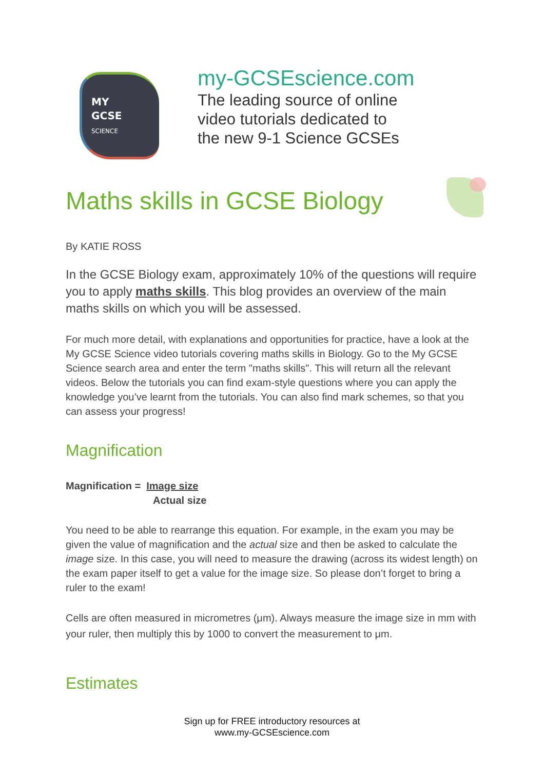MY
GCSE
SCIENCE
my-GCSEscience.com
The leading source of online
video tutorials dedicated to
the new 9-1 Science GCSEs
Maths skills in GCSE Biology
By KATIE ROSS
In the GCSE Biology exam, approximately 10% of the questions will require you to apply maths skills. This blog provides an overview of the main maths skills on which you will be assessed.
For much more detail, with explanations and opportunities for practice, have a look at the My GCSE Science video tutorials covering maths skills in Biology. Go to the My GCSE Science search area and enter the term "maths skills". This will return all the relevant videos. Below the tutorials you can find exam-style questions where you can apply the knowledge you’ve learnt from the tutorials. You can also find mark schemes, so that you can assess your progress!
Magnification
Magnification = Image size
Actual size
You need to be able to rearrange this equation. For example, in the exam you may be given the value of magnification and the actual size and then be asked to calculate the image size. In this case, you will need to measure the drawing (across its widest length) on the exam paper itself to get a value for the image size. So please don’t forget to bring a ruler to the exam!
Cells are often measured in micrometres (μm). Always measure the image size in mm with your ruler, then multiply this by 1000 to convert the measurement to μm.
Estimates
Sign up for FREE introductory resources at
www.my-GCSEscience.com